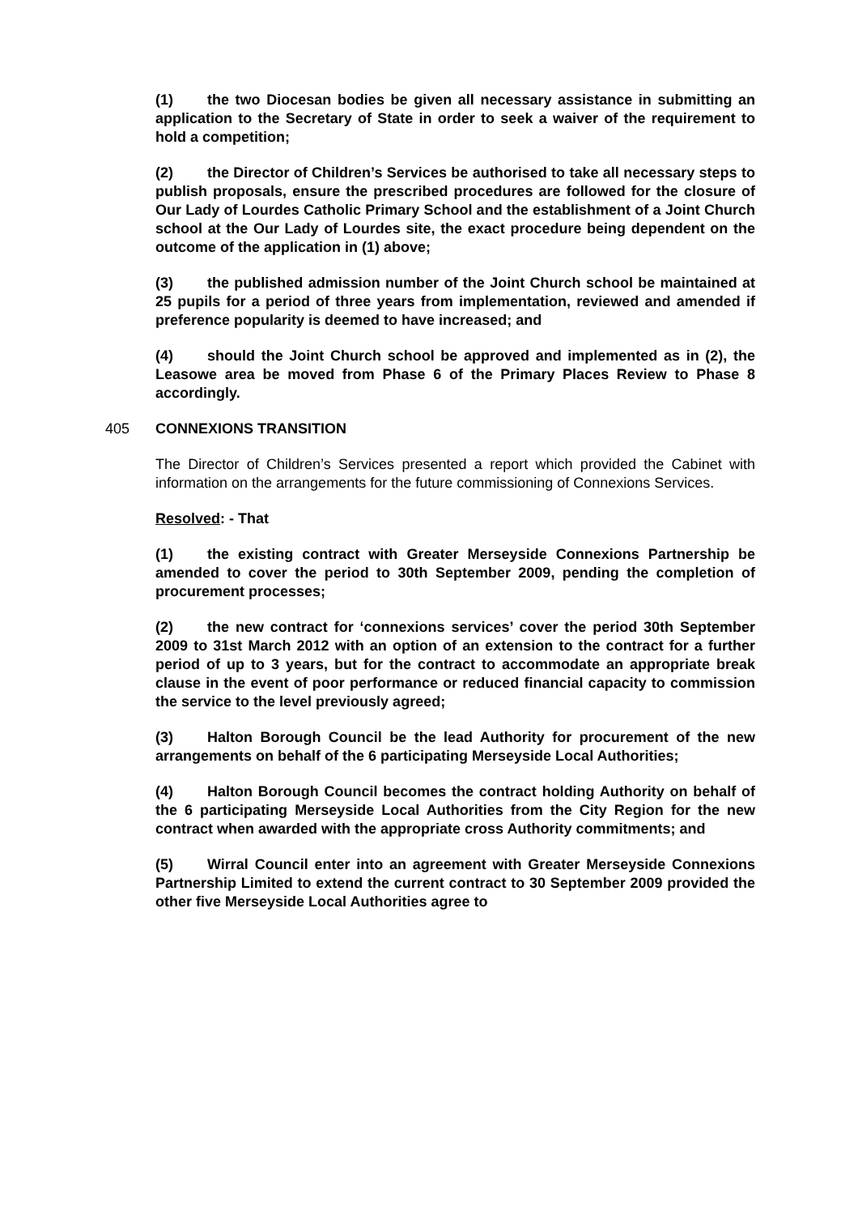(1) the two Diocesan bodies be given all necessary assistance in submitting an application to the Secretary of State in order to seek a waiver of the requirement to hold a competition;
(2) the Director of Children’s Services be authorised to take all necessary steps to publish proposals, ensure the prescribed procedures are followed for the closure of Our Lady of Lourdes Catholic Primary School and the establishment of a Joint Church school at the Our Lady of Lourdes site, the exact procedure being dependent on the outcome of the application in (1) above;
(3) the published admission number of the Joint Church school be maintained at 25 pupils for a period of three years from implementation, reviewed and amended if preference popularity is deemed to have increased; and
(4) should the Joint Church school be approved and implemented as in (2), the Leasowe area be moved from Phase 6 of the Primary Places Review to Phase 8 accordingly.
405 CONNEXIONS TRANSITION
The Director of Children’s Services presented a report which provided the Cabinet with information on the arrangements for the future commissioning of Connexions Services.
Resolved: - That
(1) the existing contract with Greater Merseyside Connexions Partnership be amended to cover the period to 30th September 2009, pending the completion of procurement processes;
(2) the new contract for ‘connexions services’ cover the period 30th September 2009 to 31st March 2012 with an option of an extension to the contract for a further period of up to 3 years, but for the contract to accommodate an appropriate break clause in the event of poor performance or reduced financial capacity to commission the service to the level previously agreed;
(3) Halton Borough Council be the lead Authority for procurement of the new arrangements on behalf of the 6 participating Merseyside Local Authorities;
(4) Halton Borough Council becomes the contract holding Authority on behalf of the 6 participating Merseyside Local Authorities from the City Region for the new contract when awarded with the appropriate cross Authority commitments; and
(5) Wirral Council enter into an agreement with Greater Merseyside Connexions Partnership Limited to extend the current contract to 30 September 2009 provided the other five Merseyside Local Authorities agree to